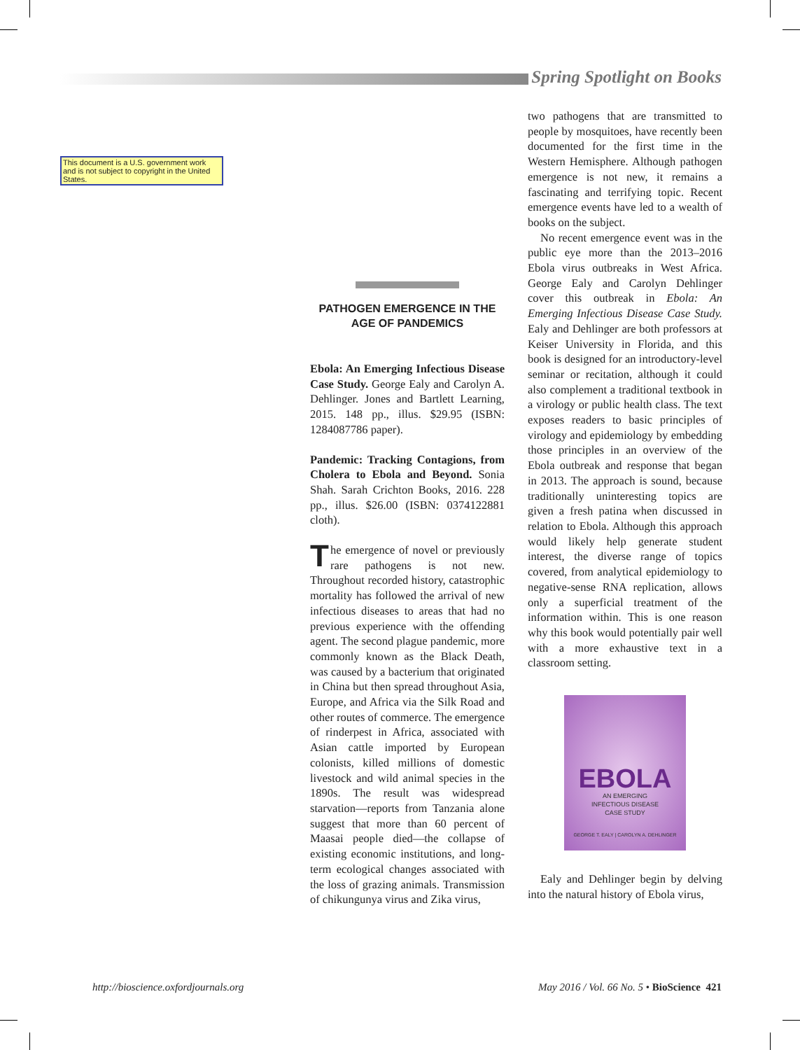Spring Spotlight on Books
This document is a U.S. government work and is not subject to copyright in the United States.
PATHOGEN EMERGENCE IN THE AGE OF PANDEMICS
Ebola: An Emerging Infectious Disease Case Study. George Ealy and Carolyn A. Dehlinger. Jones and Bartlett Learning, 2015. 148 pp., illus. $29.95 (ISBN: 1284087786 paper).
Pandemic: Tracking Contagions, from Cholera to Ebola and Beyond. Sonia Shah. Sarah Crichton Books, 2016. 228 pp., illus. $26.00 (ISBN: 0374122881 cloth).
The emergence of novel or previously rare pathogens is not new. Throughout recorded history, catastrophic mortality has followed the arrival of new infectious diseases to areas that had no previous experience with the offending agent. The second plague pandemic, more commonly known as the Black Death, was caused by a bacterium that originated in China but then spread throughout Asia, Europe, and Africa via the Silk Road and other routes of commerce. The emergence of rinderpest in Africa, associated with Asian cattle imported by European colonists, killed millions of domestic livestock and wild animal species in the 1890s. The result was widespread starvation—reports from Tanzania alone suggest that more than 60 percent of Maasai people died—the collapse of existing economic institutions, and long-term ecological changes associated with the loss of grazing animals. Transmission of chikungunya virus and Zika virus,
two pathogens that are transmitted to people by mosquitoes, have recently been documented for the first time in the Western Hemisphere. Although pathogen emergence is not new, it remains a fascinating and terrifying topic. Recent emergence events have led to a wealth of books on the subject.
No recent emergence event was in the public eye more than the 2013–2016 Ebola virus outbreaks in West Africa. George Ealy and Carolyn Dehlinger cover this outbreak in Ebola: An Emerging Infectious Disease Case Study. Ealy and Dehlinger are both professors at Keiser University in Florida, and this book is designed for an introductory-level seminar or recitation, although it could also complement a traditional textbook in a virology or public health class. The text exposes readers to basic principles of virology and epidemiology by embedding those principles in an overview of the Ebola outbreak and response that began in 2013. The approach is sound, because traditionally uninteresting topics are given a fresh patina when discussed in relation to Ebola. Although this approach would likely help generate student interest, the diverse range of topics covered, from analytical epidemiology to negative-sense RNA replication, allows only a superficial treatment of the information within. This is one reason why this book would potentially pair well with a more exhaustive text in a classroom setting.
EBOLA
AN EMERGING
INFECTIOUS DISEASE
CASE STUDY
GEORGE T. EALY | CAROLYN A. DEHLINGER
Ealy and Dehlinger begin by delving into the natural history of Ebola virus,
http://bioscience.oxfordjournals.org
May 2016 / Vol. 66 No. 5 • BioScience 421